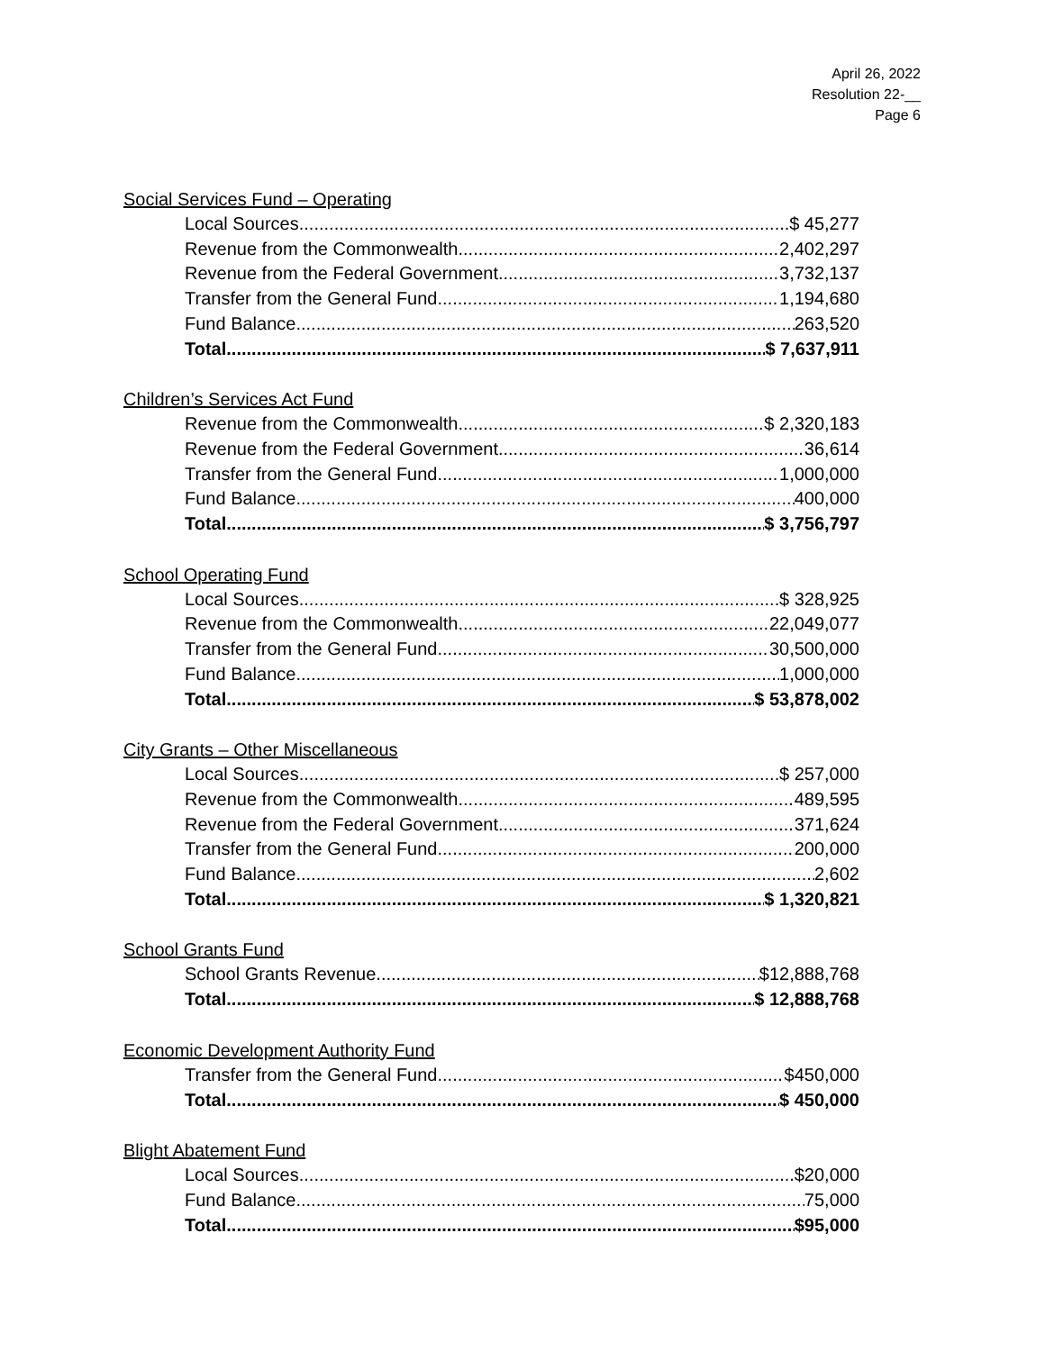April 26, 2022
Resolution 22-__
Page 6
Social Services Fund – Operating
Local Sources $ 45,277
Revenue from the Commonwealth 2,402,297
Revenue from the Federal Government 3,732,137
Transfer from the General Fund 1,194,680
Fund Balance 263,520
Total $ 7,637,911
Children’s Services Act Fund
Revenue from the Commonwealth $ 2,320,183
Revenue from the Federal Government 36,614
Transfer from the General Fund 1,000,000
Fund Balance 400,000
Total $ 3,756,797
School Operating Fund
Local Sources $ 328,925
Revenue from the Commonwealth 22,049,077
Transfer from the General Fund 30,500,000
Fund Balance 1,000,000
Total $ 53,878,002
City Grants – Other Miscellaneous
Local Sources $ 257,000
Revenue from the Commonwealth 489,595
Revenue from the Federal Government 371,624
Transfer from the General Fund 200,000
Fund Balance 2,602
Total $ 1,320,821
School Grants Fund
School Grants Revenue $12,888,768
Total $ 12,888,768
Economic Development Authority Fund
Transfer from the General Fund $450,000
Total $ 450,000
Blight Abatement Fund
Local Sources $20,000
Fund Balance 75,000
Total $95,000